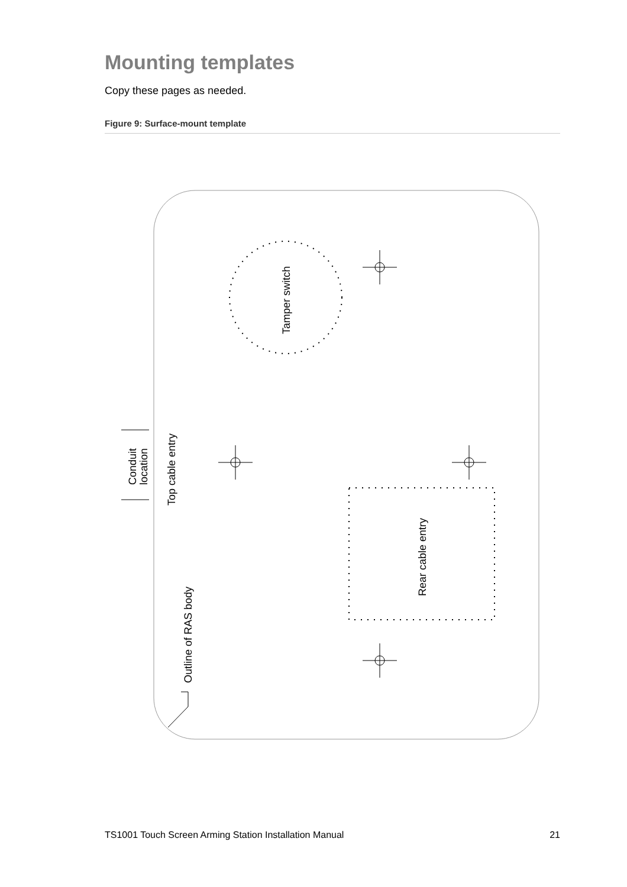Mounting templates
Copy these pages as needed.
Figure 9: Surface-mount template
Tamper switch
Conduit
location
Top cable entry
Rear cable entry
Outline of RAS body
TS1001 Touch Screen Arming Station Installation Manual 21